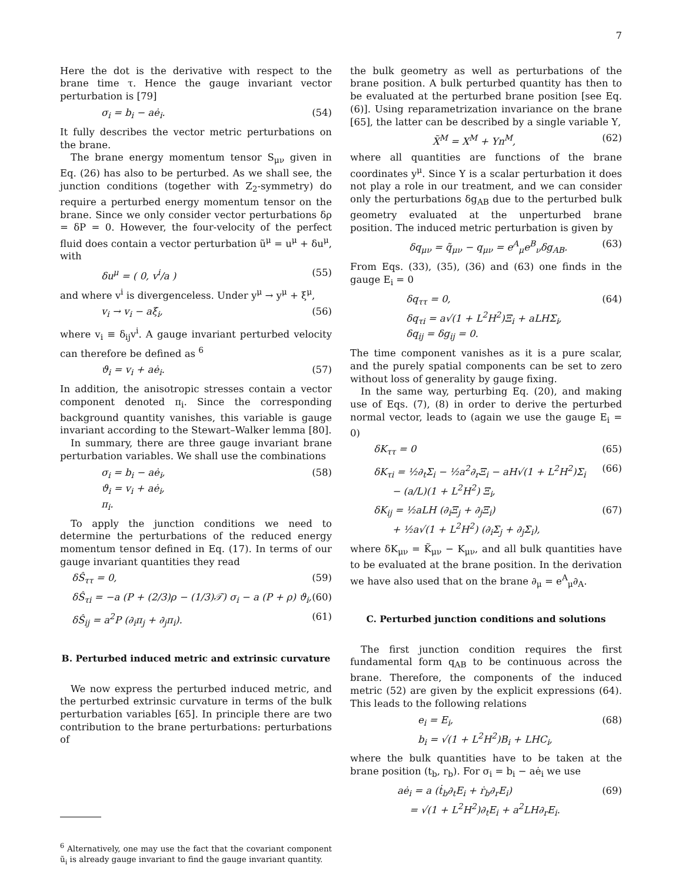7
Here the dot is the derivative with respect to the brane time τ. Hence the gauge invariant vector perturbation is [79]
σ<sub>i</sub> = b<sub>i</sub> − aė<sub>i</sub>. (54)
It fully describes the vector metric perturbations on the brane.
The brane energy momentum tensor S<sub>μν</sub> given in Eq. (26) has also to be perturbed. As we shall see, the junction conditions (together with Z<sub>2</sub>-symmetry) do require a perturbed energy momentum tensor on the brane. Since we only consider vector perturbations δρ = δP = 0. However, the four-velocity of the perfect fluid does contain a vector perturbation ũ<sup>μ</sup> = u<sup>μ</sup> + δu<sup>μ</sup>, with
δu<sup>μ</sup> = ( 0, v<sup>i</sup>/a ) (55)
and where v<sup>i</sup> is divergenceless. Under y<sup>μ</sup> → y<sup>μ</sup> + ξ<sup>μ</sup>,
v<sub>i</sub> → v<sub>i</sub> − aξ̇<sub>i</sub>, (56)
where v<sub>i</sub> ≡ δ<sub>ij</sub>v<sup>i</sup>. A gauge invariant perturbed velocity can therefore be defined as <sup>6</sup>
ϑ<sub>i</sub> = v<sub>i</sub> + aė<sub>i</sub>. (57)
In addition, the anisotropic stresses contain a vector component denoted π<sub>i</sub>. Since the corresponding background quantity vanishes, this variable is gauge invariant according to the Stewart–Walker lemma [80].
In summary, there are three gauge invariant brane perturbation variables. We shall use the combinations
σ<sub>i</sub> = b<sub>i</sub> − aė<sub>i</sub>,
ϑ<sub>i</sub> = v<sub>i</sub> + aė<sub>i</sub>,
π<sub>i</sub>.
(58)
To apply the junction conditions we need to determine the perturbations of the reduced energy momentum tensor defined in Eq. (17). In terms of our gauge invariant quantities they read
δŜ<sub>ττ</sub> = 0, (59)
δŜ<sub>τi</sub> = −a (P + (2/3)ρ − (1/3)𝒯) σ<sub>i</sub> − a (P + ρ) ϑ<sub>i</sub>,
(60)
δŜ<sub>ij</sub> = a<sup>2</sup>P (∂<sub>i</sub>π<sub>j</sub> + ∂<sub>j</sub>π<sub>i</sub>). (61)
B. Perturbed induced metric and extrinsic curvature
We now express the perturbed induced metric, and the perturbed extrinsic curvature in terms of the bulk perturbation variables [65]. In principle there are two contribution to the brane perturbations: perturbations of
<sup>6</sup> Alternatively, one may use the fact that the covariant component ũ<sub>i</sub> is already gauge invariant to find the gauge invariant quantity.
the bulk geometry as well as perturbations of the brane position. A bulk perturbed quantity has then to be evaluated at the perturbed brane position [see Eq. (6)]. Using reparametrization invariance on the brane [65], the latter can be described by a single variable Υ,
X̃<sup>M</sup> = X<sup>M</sup> + Υn<sup>M</sup>, (62)
where all quantities are functions of the brane coordinates y<sup>μ</sup>. Since Υ is a scalar perturbation it does not play a role in our treatment, and we can consider only the perturbations δg<sub>AB</sub> due to the perturbed bulk geometry evaluated at the unperturbed brane position. The induced metric perturbation is given by
δq<sub>μν</sub> = q̃<sub>μν</sub> − q<sub>μν</sub> = e<sup>A</sup><sub>μ</sub>e<sup>B</sup><sub>ν</sub>δg<sub>AB</sub>.
(63)
From Eqs. (33), (35), (36) and (63) one finds in the gauge E<sub>i</sub> = 0
δq<sub>ττ</sub> = 0,
δq<sub>τi</sub> = a√(1 + L<sup>2</sup>H<sup>2</sup>)Ξ<sub>i</sub> + aLHΣ<sub>i</sub>,
δq<sub>ij</sub> = δg<sub>ij</sub> = 0.
(64)
The time component vanishes as it is a pure scalar, and the purely spatial components can be set to zero without loss of generality by gauge fixing.
In the same way, perturbing Eq. (20), and making use of Eqs. (7), (8) in order to derive the perturbed normal vector, leads to (again we use the gauge E<sub>i</sub> = 0)
δK<sub>ττ</sub> = 0 (65)
δK<sub>τi</sub> = ½∂<sub>t</sub>Σ<sub>i</sub> − ½a<sup>2</sup>∂<sub>r</sub>Ξ<sub>i</sub> − aH√(1 + L<sup>2</sup>H<sup>2</sup>)Σ<sub>i</sub>
− (a/L)(1 + L<sup>2</sup>H<sup>2</sup>) Ξ<sub>i</sub>,
(66)
δK<sub>ij</sub> = ½aLH (∂<sub>i</sub>Ξ<sub>j</sub> + ∂<sub>j</sub>Ξ<sub>i</sub>)
+ ½a√(1 + L<sup>2</sup>H<sup>2</sup>) (∂<sub>i</sub>Σ<sub>j</sub> + ∂<sub>j</sub>Σ<sub>i</sub>),
(67)
where δK<sub>μν</sub> = K̃<sub>μν</sub> − K<sub>μν</sub>, and all bulk quantities have to be evaluated at the brane position. In the derivation we have also used that on the brane ∂<sub>μ</sub> = e<sup>A</sup><sub>μ</sub>∂<sub>A</sub>.
C. Perturbed junction conditions and solutions
The first junction condition requires the first fundamental form q<sub>AB</sub> to be continuous across the brane. Therefore, the components of the induced metric (52) are given by the explicit expressions (64). This leads to the following relations
e<sub>i</sub> = E<sub>i</sub>,
b<sub>i</sub> = √(1 + L<sup>2</sup>H<sup>2</sup>)B<sub>i</sub> + LHC<sub>i</sub>,
(68)
where the bulk quantities have to be taken at the brane position (t<sub>b</sub>, r<sub>b</sub>). For σ<sub>i</sub> = b<sub>i</sub> − aė<sub>i</sub> we use
aė<sub>i</sub> = a (ṫ<sub>b</sub>∂<sub>t</sub>E<sub>i</sub> + ṙ<sub>b</sub>∂<sub>r</sub>E<sub>i</sub>)
= √(1 + L<sup>2</sup>H<sup>2</sup>)∂<sub>t</sub>E<sub>i</sub> + a<sup>2</sup>LH∂<sub>r</sub>E<sub>i</sub>.
(69)